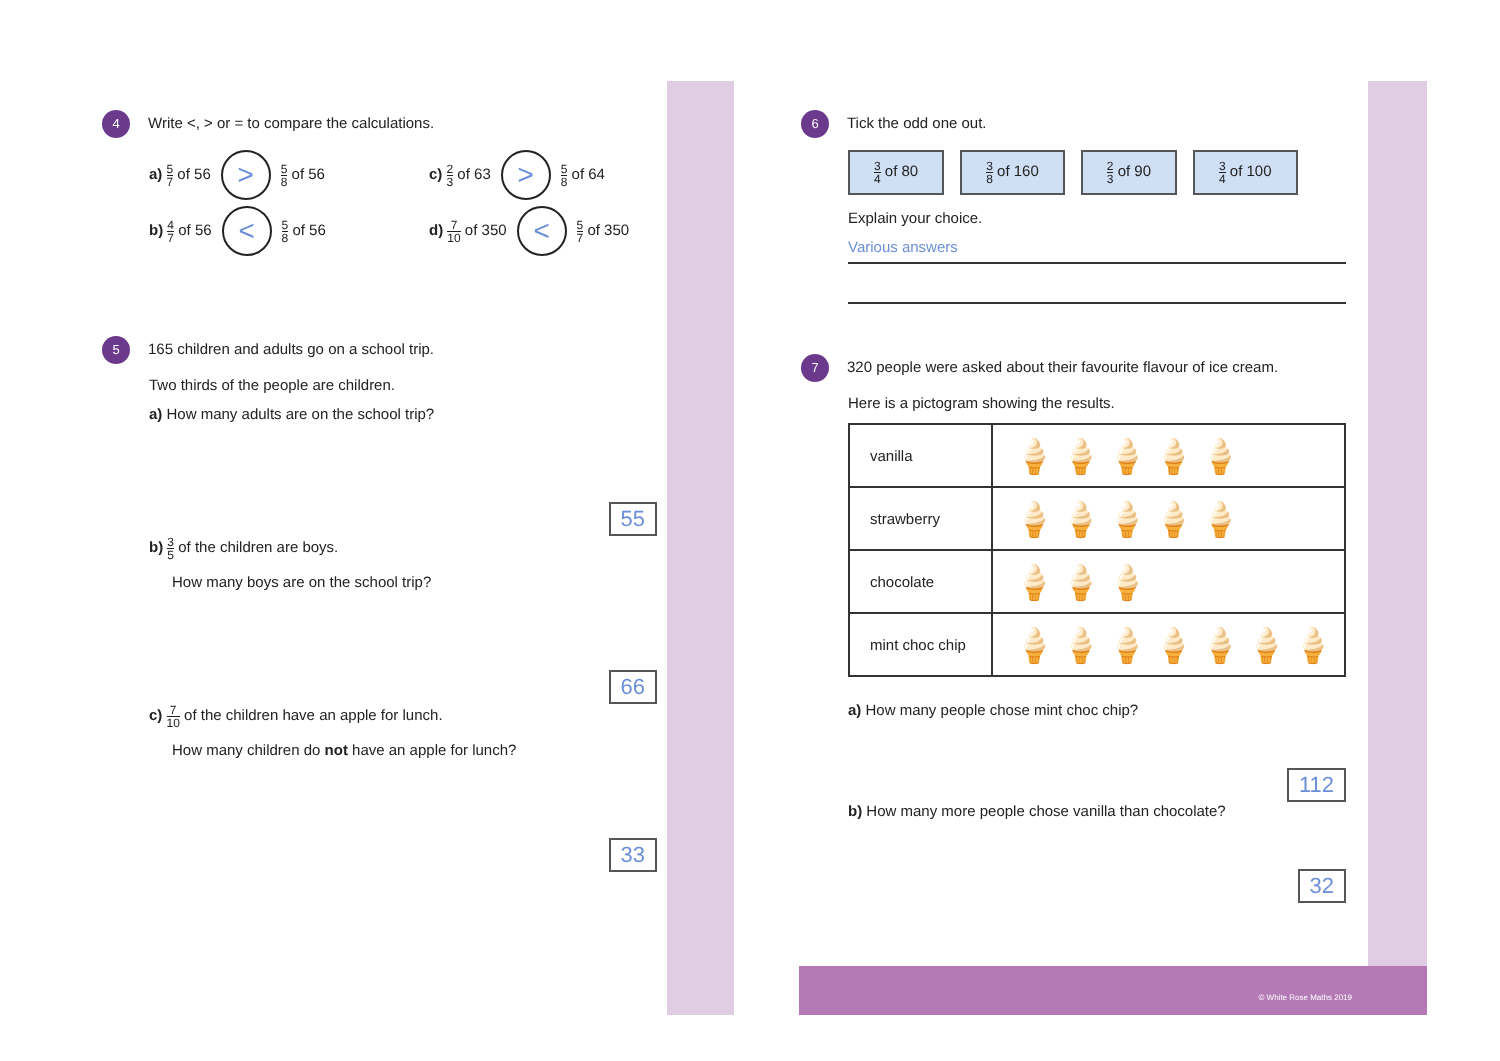4 Write <, > or = to compare the calculations.
a) 5 7 of 56 > 5 8 of 56
c) 2 3 of 63 > 5 8 of 64
b) 4 7 of 56 < 5 8 of 56
d) 7 10 of 350 < 5 7 of 350
5 165 children and adults go on a school trip.
Two thirds of the people are children.
a) How many adults are on the school trip?
55
b) 3 5 of the children are boys.
How many boys are on the school trip?
66
c) 7 10 of the children have an apple for lunch.
How many children do not have an apple for lunch?
33
6 Tick the odd one out.
3 4 of 80 3 8 of 160 2 3 of 90 3 4 of 100
Explain your choice.
Various answers
7 320 people were asked about their favourite flavour of ice cream.
Here is a pictogram showing the results.
| vanilla | 🍦🍦🍦🍦🍦 |
| strawberry | 🍦🍦🍦🍦🍦 |
| chocolate | 🍦🍦🍦 |
| mint choc chip | 🍦🍦🍦🍦🍦🍦🍦 |
a) How many people chose mint choc chip?
112
b) How many more people chose vanilla than chocolate?
32
© White Rose Maths 2019